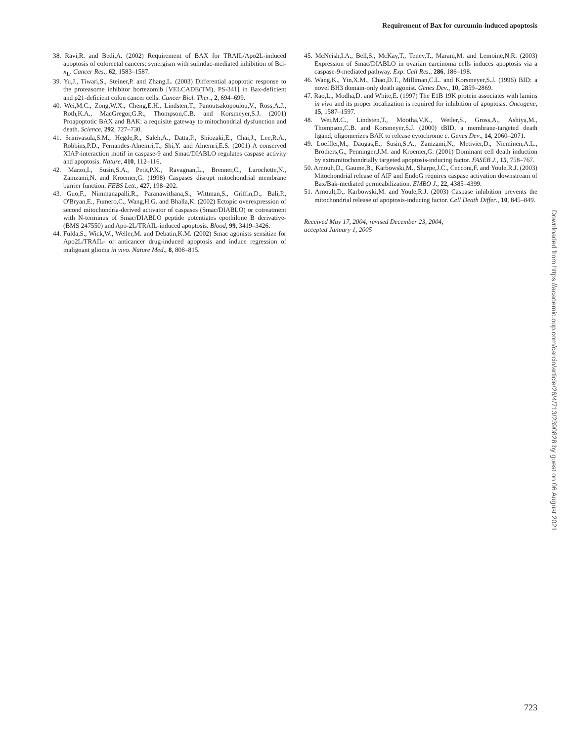Requirement of Bax for curcumin-induced apoptosis
38. Ravi,R. and Bedi,A. (2002) Requirement of BAX for TRAIL/Apo2L-induced apoptosis of colorectal cancers: synergism with sulindac-mediated inhibition of Bcl-x<sub>L</sub>. Cancer Res., 62, 1583–1587.
39. Yu,J., Tiwari,S., Steiner,P. and Zhang,L. (2003) Differential apoptotic response to the proteasome inhibitor bortezomib [VELCADE(TM), PS-341] in Bax-deficient and p21-deficient colon cancer cells. Cancer Biol. Ther., 2, 694–699.
40. Wei,M.C., Zong,W.X., Cheng,E.H., Lindsten,T., Panoutsakopoulou,V., Ross,A.J., Roth,K.A., MacGregor,G.R., Thompson,C.B. and Korsmeyer,S.J. (2001) Proapoptotic BAX and BAK: a requisite gateway to mitochondrial dysfunction and death. Science, 292, 727–730.
41. Srinivasula,S.M., Hegde,R., Saleh,A., Datta,P., Shiozaki,E., Chai,J., Lee,R.A., Robbins,P.D., Fernandes-Alnemri,T., Shi,Y. and Alnemri,E.S. (2001) A conserved XIAP-interaction motif in caspase-9 and Smac/DIABLO regulates caspase activity and apoptosis. Nature, 410, 112–116.
42. Marzo,I., Susin,S.A., Petit,P.X., Ravagnan,L., Brenner,C., Larochette,N., Zamzami,N. and Kroemer,G. (1998) Caspases disrupt mitochondrial membrane barrier function. FEBS Lett., 427, 198–202.
43. Guo,F., Nimmanapalli,R., Paranawithana,S., Wittman,S., Griffin,D., Bali,P., O'Bryan,E., Fumero,C., Wang,H.G. and Bhalla,K. (2002) Ectopic overexpression of second mitochondria-derived activator of caspases (Smac/DIABLO) or cotreatment with N-terminus of Smac/DIABLO peptide potentiates epothilone B derivative-(BMS 247550) and Apo-2L/TRAIL-induced apoptosis. Blood, 99, 3419–3426.
44. Fulda,S., Wick,W., Weller,M. and Debatin,K.M. (2002) Smac agonists sensitize for Apo2L/TRAIL- or anticancer drug-induced apoptosis and induce regression of malignant glioma in vivo. Nature Med., 8, 808–815.
45. McNeish,I.A., Bell,S., McKay,T., Tenev,T., Marani,M. and Lemoine,N.R. (2003) Expression of Smac/DIABLO in ovarian carcinoma cells induces apoptosis via a caspase-9-mediated pathway. Exp. Cell Res., 286, 186–198.
46. Wang,K., Yin,X.M., Chao,D.T., Milliman,C.L. and Korsmeyer,S.J. (1996) BID: a novel BH3 domain-only death agonist. Genes Dev., 10, 2859–2869.
47. Rao,L., Modha,D. and White,E. (1997) The E1B 19K protein associates with lamins in vivo and its proper localization is required for inhibition of apoptosis. Oncogene, 15, 1587–1597.
48. Wei,M.C., Lindsten,T., Mootha,V.K., Weiler,S., Gross,A., Ashiya,M., Thompson,C.B. and Korsmeyer,S.J. (2000) tBID, a membrane-targeted death ligand, oligomerizes BAK to release cytochrome c. Genes Dev., 14, 2060–2071.
49. Loeffler,M., Daugas,E., Susin,S.A., Zamzami,N., Metivier,D., Nieminen,A.L., Brothers,G., Penninger,J.M. and Kroemer,G. (2001) Dominant cell death induction by extramitochondrially targeted apoptosis-inducing factor. FASEB J., 15, 758–767.
50. Arnoult,D., Gaume,B., Karbowski,M., Sharpe,J.C., Cecconi,F. and Youle,R.J. (2003) Mitochondrial release of AIF and EndoG requires caspase activation downstream of Bax/Bak-mediated permeabilization. EMBO J., 22, 4385–4399.
51. Arnoult,D., Karbowski,M. and Youle,R.J. (2003) Caspase inhibition prevents the mitochondrial release of apoptosis-inducing factor. Cell Death Differ., 10, 845–849.
Received May 17, 2004; revised December 23, 2004;
accepted January 1, 2005
Downloaded from https://academic.oup.com/carcin/article/26/4/713/2390828 by guest on 06 August 2021
723